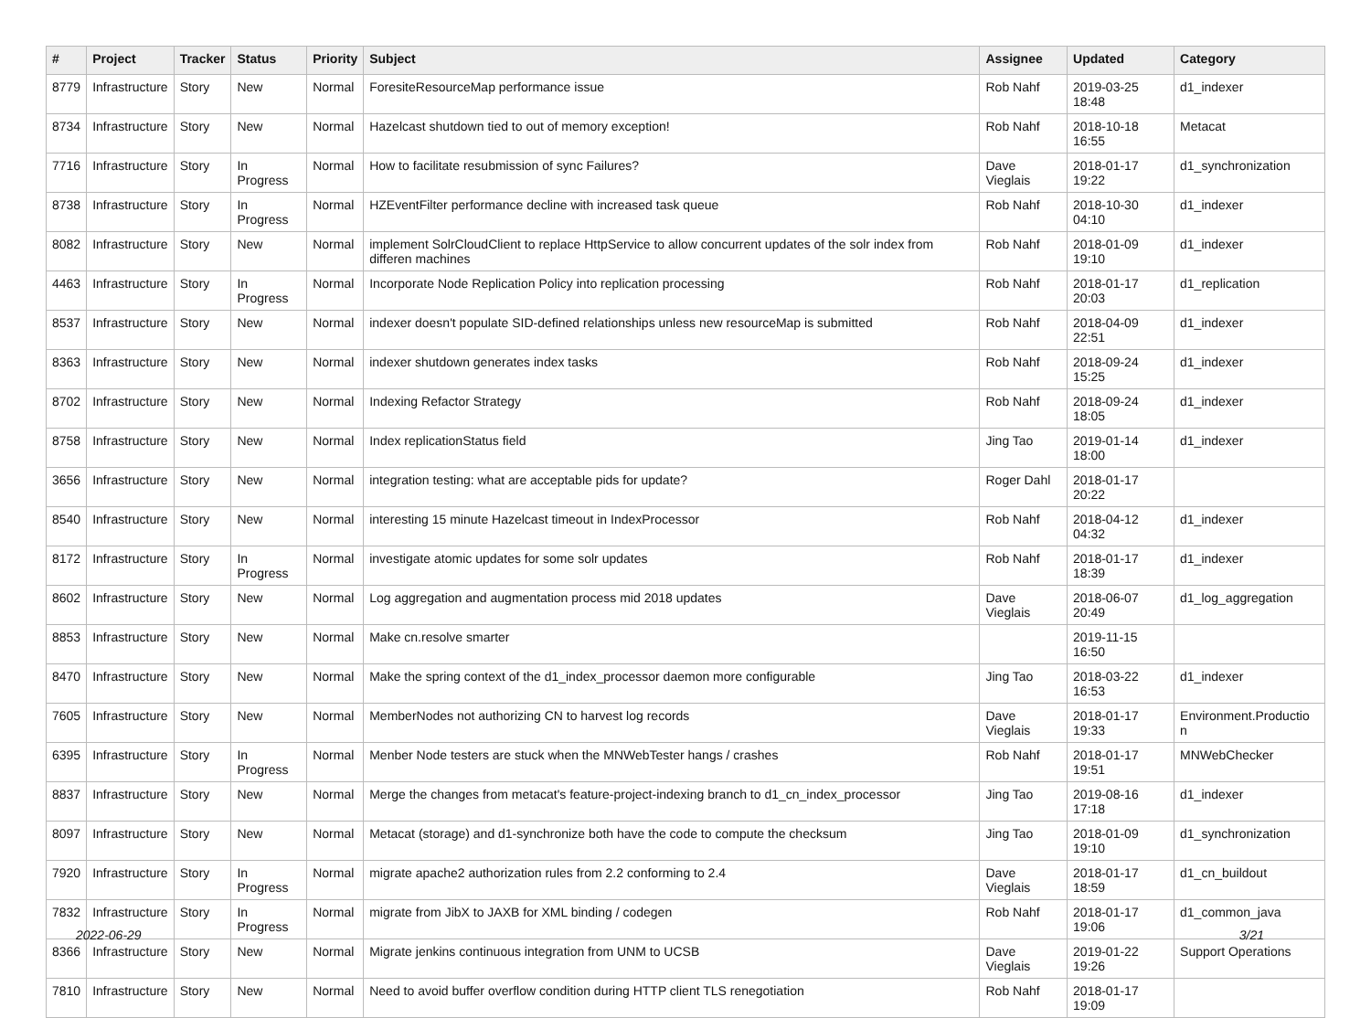| # | Project | Tracker | Status | Priority | Subject | Assignee | Updated | Category |
| --- | --- | --- | --- | --- | --- | --- | --- | --- |
| 8779 | Infrastructure | Story | New | Normal | ForesiteResourceMap performance issue | Rob Nahf | 2019-03-25 18:48 | d1_indexer |
| 8734 | Infrastructure | Story | New | Normal | Hazelcast shutdown tied to out of memory exception! | Rob Nahf | 2018-10-18 16:55 | Metacat |
| 7716 | Infrastructure | Story | In Progress | Normal | How to facilitate resubmission of sync Failures? | Dave Vieglais | 2018-01-17 19:22 | d1_synchronization |
| 8738 | Infrastructure | Story | In Progress | Normal | HZEventFilter performance decline with increased task queue | Rob Nahf | 2018-10-30 04:10 | d1_indexer |
| 8082 | Infrastructure | Story | New | Normal | implement SolrCloudClient to replace HttpService to allow concurrent updates of the solr index from differen machines | Rob Nahf | 2018-01-09 19:10 | d1_indexer |
| 4463 | Infrastructure | Story | In Progress | Normal | Incorporate Node Replication Policy into replication processing | Rob Nahf | 2018-01-17 20:03 | d1_replication |
| 8537 | Infrastructure | Story | New | Normal | indexer doesn't populate SID-defined relationships unless new resourceMap is submitted | Rob Nahf | 2018-04-09 22:51 | d1_indexer |
| 8363 | Infrastructure | Story | New | Normal | indexer shutdown generates index tasks | Rob Nahf | 2018-09-24 15:25 | d1_indexer |
| 8702 | Infrastructure | Story | New | Normal | Indexing Refactor Strategy | Rob Nahf | 2018-09-24 18:05 | d1_indexer |
| 8758 | Infrastructure | Story | New | Normal | Index replicationStatus field | Jing Tao | 2019-01-14 18:00 | d1_indexer |
| 3656 | Infrastructure | Story | New | Normal | integration testing: what are acceptable pids for update? | Roger Dahl | 2018-01-17 20:22 | |
| 8540 | Infrastructure | Story | New | Normal | interesting 15 minute Hazelcast timeout in IndexProcessor | Rob Nahf | 2018-04-12 04:32 | d1_indexer |
| 8172 | Infrastructure | Story | In Progress | Normal | investigate atomic updates for some solr updates | Rob Nahf | 2018-01-17 18:39 | d1_indexer |
| 8602 | Infrastructure | Story | New | Normal | Log aggregation and augmentation process mid 2018 updates | Dave Vieglais | 2018-06-07 20:49 | d1_log_aggregation |
| 8853 | Infrastructure | Story | New | Normal | Make cn.resolve smarter | | 2019-11-15 16:50 | |
| 8470 | Infrastructure | Story | New | Normal | Make the spring context of the d1_index_processor daemon more configurable | Jing Tao | 2018-03-22 16:53 | d1_indexer |
| 7605 | Infrastructure | Story | New | Normal | MemberNodes not authorizing CN to harvest log records | Dave Vieglais | 2018-01-17 19:33 | Environment.Productio n |
| 6395 | Infrastructure | Story | In Progress | Normal | Menber Node testers are stuck when the MNWebTester hangs / crashes | Rob Nahf | 2018-01-17 19:51 | MNWebChecker |
| 8837 | Infrastructure | Story | New | Normal | Merge the changes from metacat's feature-project-indexing branch to d1_cn_index_processor | Jing Tao | 2019-08-16 17:18 | d1_indexer |
| 8097 | Infrastructure | Story | New | Normal | Metacat (storage) and d1-synchronize both have the code to compute the checksum | Jing Tao | 2018-01-09 19:10 | d1_synchronization |
| 7920 | Infrastructure | Story | In Progress | Normal | migrate apache2 authorization rules from 2.2 conforming to 2.4 | Dave Vieglais | 2018-01-17 18:59 | d1_cn_buildout |
| 7832 | Infrastructure | Story | In Progress | Normal | migrate from JibX to JAXB for XML binding / codegen | Rob Nahf | 2018-01-17 19:06 | d1_common_java |
| 8366 | Infrastructure | Story | New | Normal | Migrate jenkins continuous integration from UNM to UCSB | Dave Vieglais | 2019-01-22 19:26 | Support Operations |
| 7810 | Infrastructure | Story | New | Normal | Need to avoid buffer overflow condition during HTTP client TLS renegotiation | Rob Nahf | 2018-01-17 19:09 | |
2022-06-29 3/21